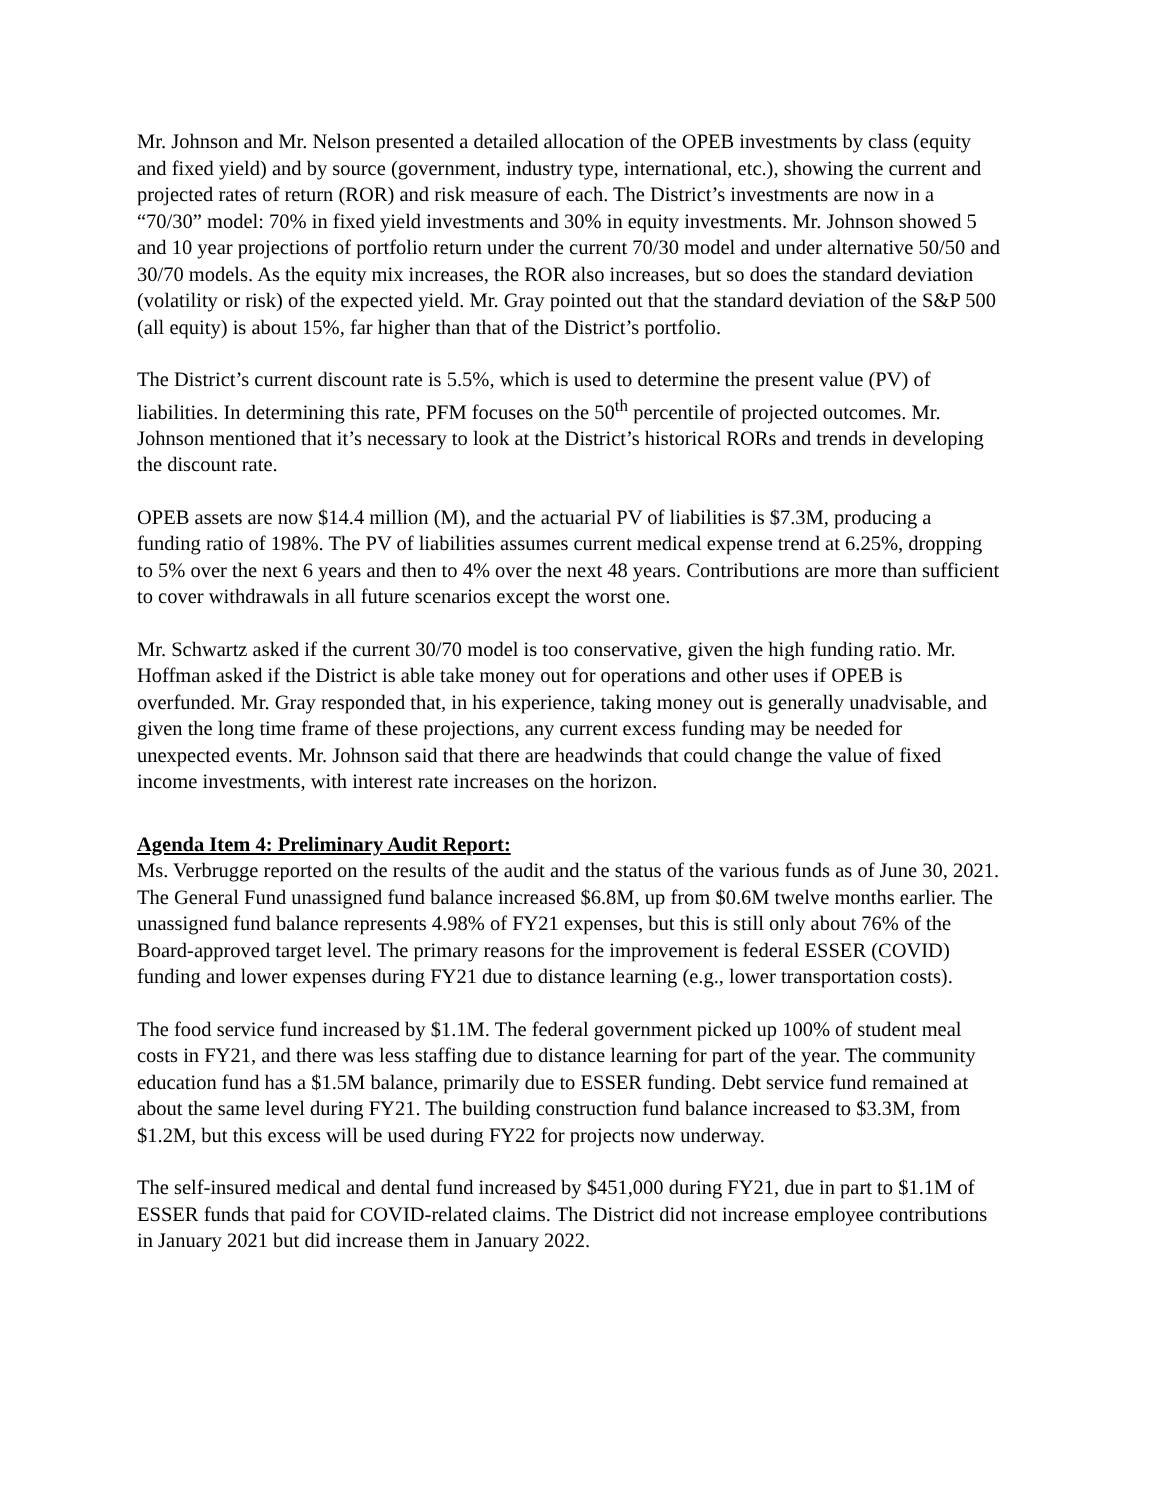Mr. Johnson and Mr. Nelson presented a detailed allocation of the OPEB investments by class (equity and fixed yield) and by source (government, industry type, international, etc.), showing the current and projected rates of return (ROR) and risk measure of each. The District’s investments are now in a “70/30” model: 70% in fixed yield investments and 30% in equity investments. Mr. Johnson showed 5 and 10 year projections of portfolio return under the current 70/30 model and under alternative 50/50 and 30/70 models. As the equity mix increases, the ROR also increases, but so does the standard deviation (volatility or risk) of the expected yield. Mr. Gray pointed out that the standard deviation of the S&P 500 (all equity) is about 15%, far higher than that of the District’s portfolio.
The District’s current discount rate is 5.5%, which is used to determine the present value (PV) of liabilities. In determining this rate, PFM focuses on the 50<sup>th</sup> percentile of projected outcomes. Mr. Johnson mentioned that it’s necessary to look at the District’s historical RORs and trends in developing the discount rate.
OPEB assets are now $14.4 million (M), and the actuarial PV of liabilities is $7.3M, producing a funding ratio of 198%. The PV of liabilities assumes current medical expense trend at 6.25%, dropping to 5% over the next 6 years and then to 4% over the next 48 years. Contributions are more than sufficient to cover withdrawals in all future scenarios except the worst one.
Mr. Schwartz asked if the current 30/70 model is too conservative, given the high funding ratio. Mr. Hoffman asked if the District is able take money out for operations and other uses if OPEB is overfunded. Mr. Gray responded that, in his experience, taking money out is generally unadvisable, and given the long time frame of these projections, any current excess funding may be needed for unexpected events. Mr. Johnson said that there are headwinds that could change the value of fixed income investments, with interest rate increases on the horizon.
Agenda Item 4: Preliminary Audit Report:
Ms. Verbrugge reported on the results of the audit and the status of the various funds as of June 30, 2021. The General Fund unassigned fund balance increased $6.8M, up from $0.6M twelve months earlier. The unassigned fund balance represents 4.98% of FY21 expenses, but this is still only about 76% of the Board-approved target level. The primary reasons for the improvement is federal ESSER (COVID) funding and lower expenses during FY21 due to distance learning (e.g., lower transportation costs).
The food service fund increased by $1.1M. The federal government picked up 100% of student meal costs in FY21, and there was less staffing due to distance learning for part of the year. The community education fund has a $1.5M balance, primarily due to ESSER funding. Debt service fund remained at about the same level during FY21. The building construction fund balance increased to $3.3M, from $1.2M, but this excess will be used during FY22 for projects now underway.
The self-insured medical and dental fund increased by $451,000 during FY21, due in part to $1.1M of ESSER funds that paid for COVID-related claims. The District did not increase employee contributions in January 2021 but did increase them in January 2022.